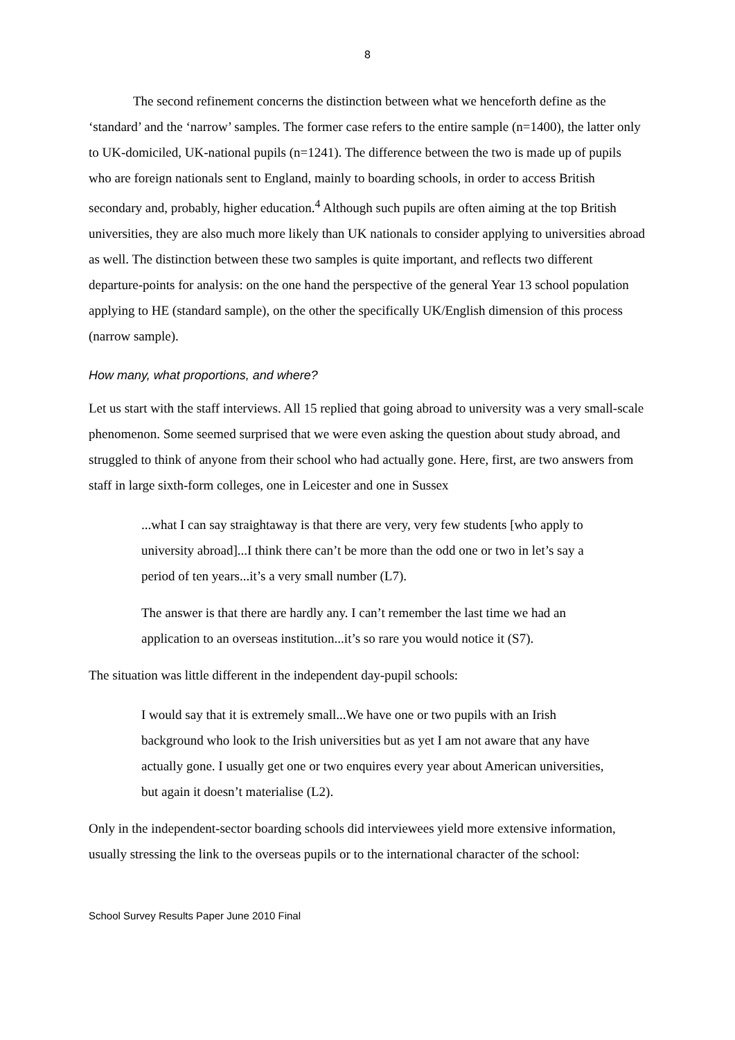8
The second refinement concerns the distinction between what we henceforth define as the ‘standard’ and the ‘narrow’ samples. The former case refers to the entire sample (n=1400), the latter only to UK-domiciled, UK-national pupils (n=1241). The difference between the two is made up of pupils who are foreign nationals sent to England, mainly to boarding schools, in order to access British secondary and, probably, higher education.<sup>4</sup> Although such pupils are often aiming at the top British universities, they are also much more likely than UK nationals to consider applying to universities abroad as well. The distinction between these two samples is quite important, and reflects two different departure-points for analysis: on the one hand the perspective of the general Year 13 school population applying to HE (standard sample), on the other the specifically UK/English dimension of this process (narrow sample).
How many, what proportions, and where?
Let us start with the staff interviews. All 15 replied that going abroad to university was a very small-scale phenomenon. Some seemed surprised that we were even asking the question about study abroad, and struggled to think of anyone from their school who had actually gone. Here, first, are two answers from staff in large sixth-form colleges, one in Leicester and one in Sussex
...what I can say straightaway is that there are very, very few students [who apply to university abroad]...I think there can’t be more than the odd one or two in let’s say a period of ten years...it’s a very small number (L7).
The answer is that there are hardly any. I can’t remember the last time we had an application to an overseas institution...it’s so rare you would notice it (S7).
The situation was little different in the independent day-pupil schools:
I would say that it is extremely small...We have one or two pupils with an Irish background who look to the Irish universities but as yet I am not aware that any have actually gone. I usually get one or two enquires every year about American universities, but again it doesn’t materialise (L2).
Only in the independent-sector boarding schools did interviewees yield more extensive information, usually stressing the link to the overseas pupils or to the international character of the school:
School Survey Results Paper June 2010 Final